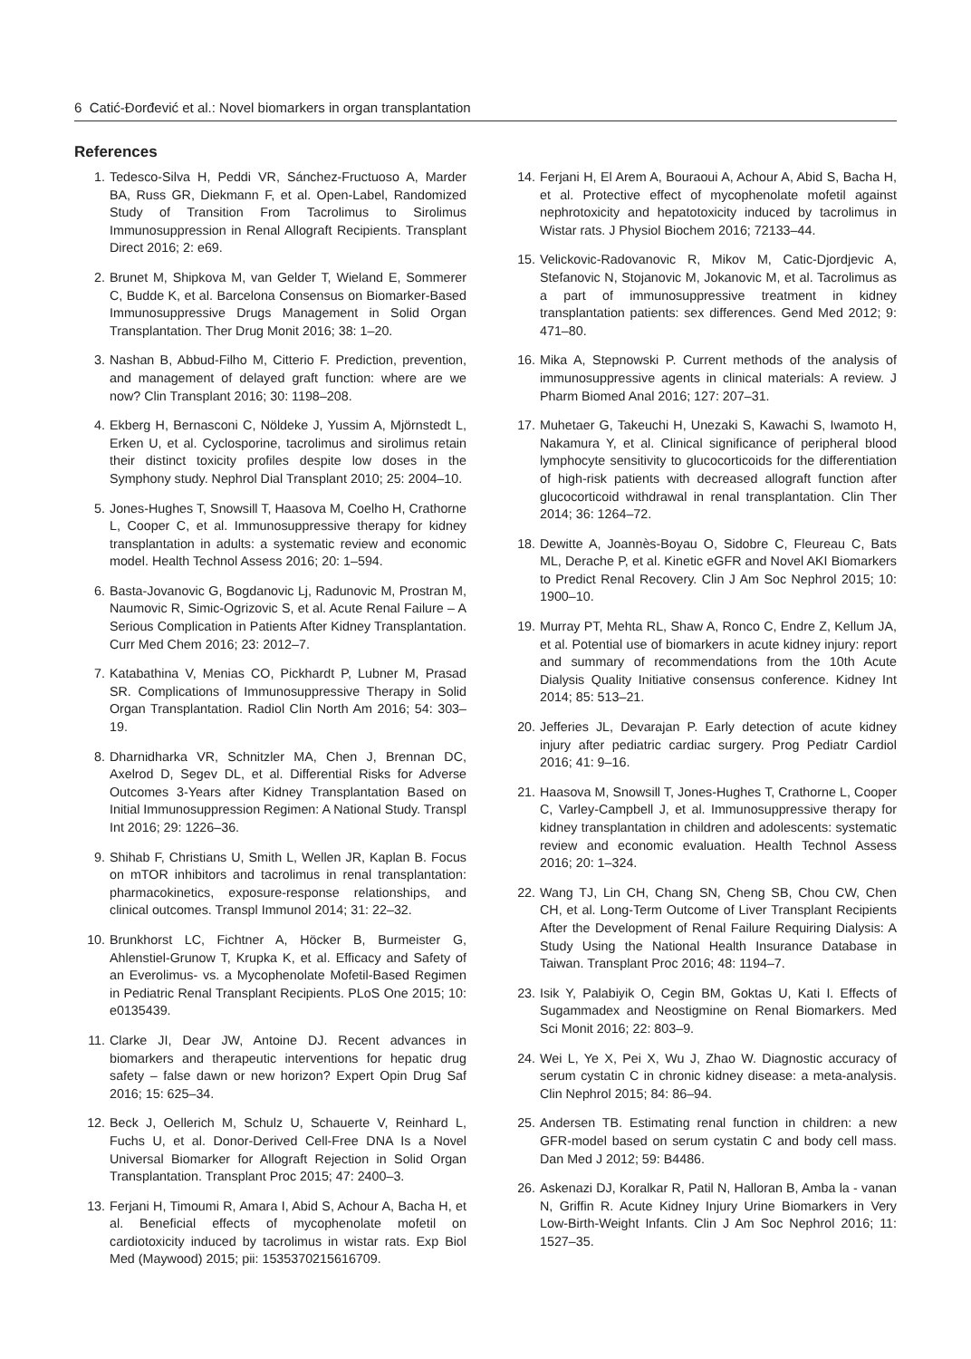6 Catić-Đorđević et al.: Novel biomarkers in organ transplantation
References
1. Tedesco-Silva H, Peddi VR, Sánchez-Fructuoso A, Marder BA, Russ GR, Diekmann F, et al. Open-Label, Randomized Study of Transition From Tacrolimus to Sirolimus Immunosuppression in Renal Allograft Recipients. Transplant Direct 2016; 2: e69.
2. Brunet M, Shipkova M, van Gelder T, Wieland E, Sommerer C, Budde K, et al. Barcelona Consensus on Biomarker-Based Immunosuppressive Drugs Management in Solid Organ Transplantation. Ther Drug Monit 2016; 38: 1–20.
3. Nashan B, Abbud-Filho M, Citterio F. Prediction, prevention, and management of delayed graft function: where are we now? Clin Transplant 2016; 30: 1198–208.
4. Ekberg H, Bernasconi C, Nöldeke J, Yussim A, Mjörnstedt L, Erken U, et al. Cyclosporine, tacrolimus and sirolimus retain their distinct toxicity profiles despite low doses in the Symphony study. Nephrol Dial Transplant 2010; 25: 2004–10.
5. Jones-Hughes T, Snowsill T, Haasova M, Coelho H, Crathorne L, Cooper C, et al. Immunosuppressive therapy for kidney transplantation in adults: a systematic review and economic model. Health Technol Assess 2016; 20: 1–594.
6. Basta-Jovanovic G, Bogdanovic Lj, Radunovic M, Prostran M, Naumovic R, Simic-Ogrizovic S, et al. Acute Renal Failure – A Serious Complication in Patients After Kidney Transplantation. Curr Med Chem 2016; 23: 2012–7.
7. Katabathina V, Menias CO, Pickhardt P, Lubner M, Prasad SR. Complications of Immunosuppressive Therapy in Solid Organ Transplantation. Radiol Clin North Am 2016; 54: 303–19.
8. Dharnidharka VR, Schnitzler MA, Chen J, Brennan DC, Axelrod D, Segev DL, et al. Differential Risks for Adverse Outcomes 3-Years after Kidney Transplantation Based on Initial Immunosuppression Regimen: A National Study. Transpl Int 2016; 29: 1226–36.
9. Shihab F, Christians U, Smith L, Wellen JR, Kaplan B. Focus on mTOR inhibitors and tacrolimus in renal transplantation: pharmacokinetics, exposure-response relationships, and clinical outcomes. Transpl Immunol 2014; 31: 22–32.
10. Brunkhorst LC, Fichtner A, Höcker B, Burmeister G, Ahlenstiel-Grunow T, Krupka K, et al. Efficacy and Safety of an Everolimus- vs. a Mycophenolate Mofetil-Based Regimen in Pediatric Renal Transplant Recipients. PLoS One 2015; 10: e0135439.
11. Clarke JI, Dear JW, Antoine DJ. Recent advances in biomarkers and therapeutic interventions for hepatic drug safety – false dawn or new horizon? Expert Opin Drug Saf 2016; 15: 625–34.
12. Beck J, Oellerich M, Schulz U, Schauerte V, Reinhard L, Fuchs U, et al. Donor-Derived Cell-Free DNA Is a Novel Universal Biomarker for Allograft Rejection in Solid Organ Transplantation. Transplant Proc 2015; 47: 2400–3.
13. Ferjani H, Timoumi R, Amara I, Abid S, Achour A, Bacha H, et al. Beneficial effects of mycophenolate mofetil on cardiotoxicity induced by tacrolimus in wistar rats. Exp Biol Med (Maywood) 2015; pii: 1535370215616709.
14. Ferjani H, El Arem A, Bouraoui A, Achour A, Abid S, Bacha H, et al. Protective effect of mycophenolate mofetil against nephrotoxicity and hepatotoxicity induced by tacrolimus in Wistar rats. J Physiol Biochem 2016; 72133–44.
15. Velickovic-Radovanovic R, Mikov M, Catic-Djordjevic A, Stefanovic N, Stojanovic M, Jokanovic M, et al. Tacrolimus as a part of immunosuppressive treatment in kidney transplantation patients: sex differences. Gend Med 2012; 9: 471–80.
16. Mika A, Stepnowski P. Current methods of the analysis of immunosuppressive agents in clinical materials: A review. J Pharm Biomed Anal 2016; 127: 207–31.
17. Muhetaer G, Takeuchi H, Unezaki S, Kawachi S, Iwamoto H, Nakamura Y, et al. Clinical significance of peripheral blood lymphocyte sensitivity to glucocorticoids for the differentiation of high-risk patients with decreased allograft function after glucocorticoid withdrawal in renal transplantation. Clin Ther 2014; 36: 1264–72.
18. Dewitte A, Joannès-Boyau O, Sidobre C, Fleureau C, Bats ML, Derache P, et al. Kinetic eGFR and Novel AKI Biomarkers to Predict Renal Recovery. Clin J Am Soc Nephrol 2015; 10: 1900–10.
19. Murray PT, Mehta RL, Shaw A, Ronco C, Endre Z, Kellum JA, et al. Potential use of biomarkers in acute kidney injury: report and summary of recommendations from the 10th Acute Dialysis Quality Initiative consensus conference. Kidney Int 2014; 85: 513–21.
20. Jefferies JL, Devarajan P. Early detection of acute kidney injury after pediatric cardiac surgery. Prog Pediatr Cardiol 2016; 41: 9–16.
21. Haasova M, Snowsill T, Jones-Hughes T, Crathorne L, Cooper C, Varley-Campbell J, et al. Immunosuppressive therapy for kidney transplantation in children and adolescents: systematic review and economic evaluation. Health Technol Assess 2016; 20: 1–324.
22. Wang TJ, Lin CH, Chang SN, Cheng SB, Chou CW, Chen CH, et al. Long-Term Outcome of Liver Transplant Recipients After the Development of Renal Failure Requiring Dialysis: A Study Using the National Health Insurance Database in Taiwan. Transplant Proc 2016; 48: 1194–7.
23. Isik Y, Palabiyik O, Cegin BM, Goktas U, Kati I. Effects of Sugammadex and Neostigmine on Renal Biomarkers. Med Sci Monit 2016; 22: 803–9.
24. Wei L, Ye X, Pei X, Wu J, Zhao W. Diagnostic accuracy of serum cystatin C in chronic kidney disease: a meta-analysis. Clin Nephrol 2015; 84: 86–94.
25. Andersen TB. Estimating renal function in children: a new GFR-model based on serum cystatin C and body cell mass. Dan Med J 2012; 59: B4486.
26. Askenazi DJ, Koralkar R, Patil N, Halloran B, Amba la - vanan N, Griffin R. Acute Kidney Injury Urine Biomarkers in Very Low-Birth-Weight Infants. Clin J Am Soc Nephrol 2016; 11: 1527–35.